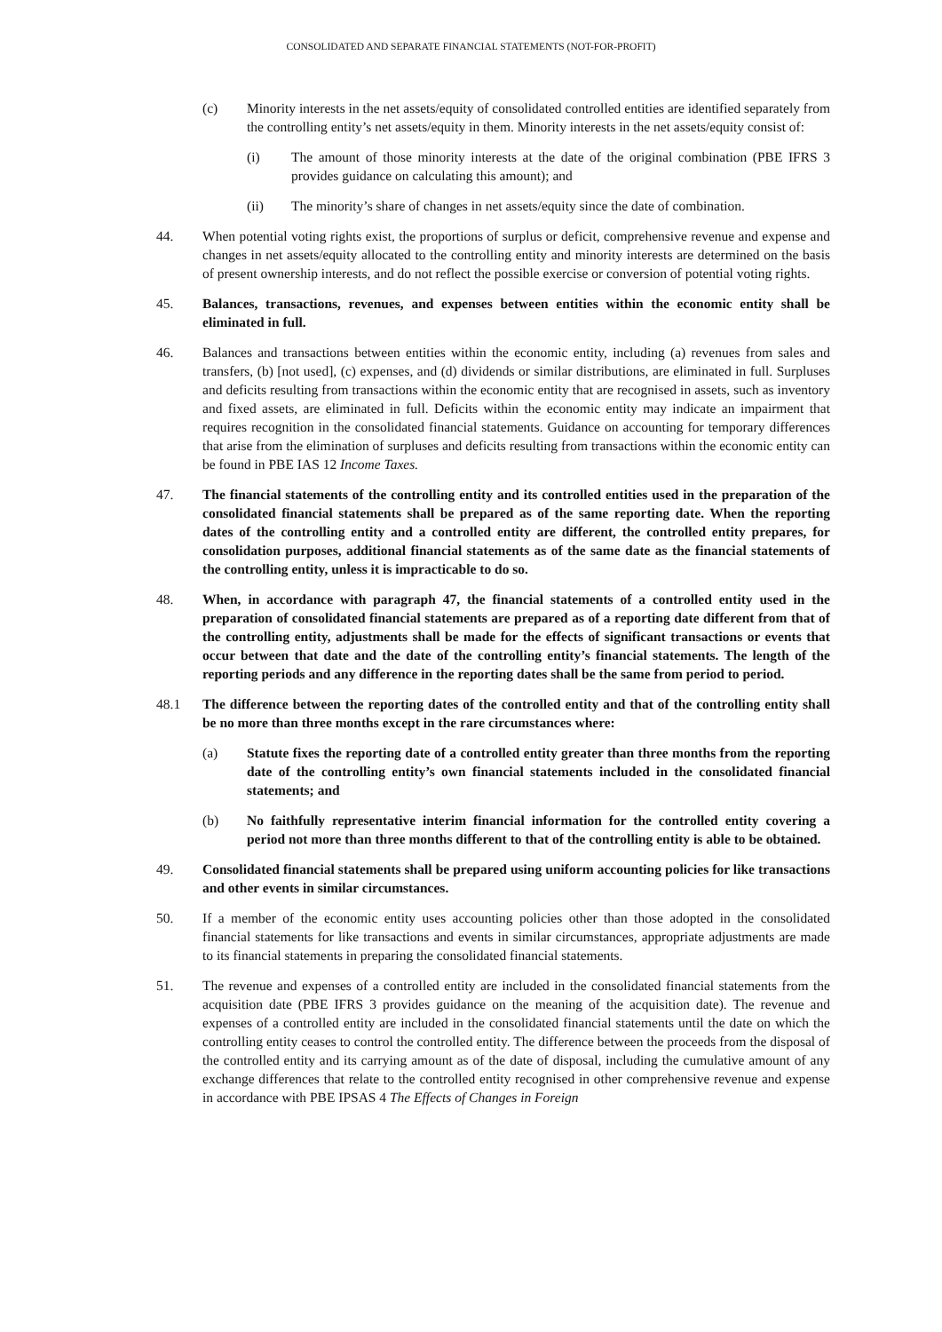CONSOLIDATED AND SEPARATE FINANCIAL STATEMENTS (NOT-FOR-PROFIT)
(c) Minority interests in the net assets/equity of consolidated controlled entities are identified separately from the controlling entity’s net assets/equity in them. Minority interests in the net assets/equity consist of:
(i) The amount of those minority interests at the date of the original combination (PBE IFRS 3 provides guidance on calculating this amount); and
(ii) The minority’s share of changes in net assets/equity since the date of combination.
44. When potential voting rights exist, the proportions of surplus or deficit, comprehensive revenue and expense and changes in net assets/equity allocated to the controlling entity and minority interests are determined on the basis of present ownership interests, and do not reflect the possible exercise or conversion of potential voting rights.
45. Balances, transactions, revenues, and expenses between entities within the economic entity shall be eliminated in full.
46. Balances and transactions between entities within the economic entity, including (a) revenues from sales and transfers, (b) [not used], (c) expenses, and (d) dividends or similar distributions, are eliminated in full. Surpluses and deficits resulting from transactions within the economic entity that are recognised in assets, such as inventory and fixed assets, are eliminated in full. Deficits within the economic entity may indicate an impairment that requires recognition in the consolidated financial statements. Guidance on accounting for temporary differences that arise from the elimination of surpluses and deficits resulting from transactions within the economic entity can be found in PBE IAS 12 Income Taxes.
47. The financial statements of the controlling entity and its controlled entities used in the preparation of the consolidated financial statements shall be prepared as of the same reporting date. When the reporting dates of the controlling entity and a controlled entity are different, the controlled entity prepares, for consolidation purposes, additional financial statements as of the same date as the financial statements of the controlling entity, unless it is impracticable to do so.
48. When, in accordance with paragraph 47, the financial statements of a controlled entity used in the preparation of consolidated financial statements are prepared as of a reporting date different from that of the controlling entity, adjustments shall be made for the effects of significant transactions or events that occur between that date and the date of the controlling entity’s financial statements. The length of the reporting periods and any difference in the reporting dates shall be the same from period to period.
48.1 The difference between the reporting dates of the controlled entity and that of the controlling entity shall be no more than three months except in the rare circumstances where:
(a) Statute fixes the reporting date of a controlled entity greater than three months from the reporting date of the controlling entity’s own financial statements included in the consolidated financial statements; and
(b) No faithfully representative interim financial information for the controlled entity covering a period not more than three months different to that of the controlling entity is able to be obtained.
49. Consolidated financial statements shall be prepared using uniform accounting policies for like transactions and other events in similar circumstances.
50. If a member of the economic entity uses accounting policies other than those adopted in the consolidated financial statements for like transactions and events in similar circumstances, appropriate adjustments are made to its financial statements in preparing the consolidated financial statements.
51. The revenue and expenses of a controlled entity are included in the consolidated financial statements from the acquisition date (PBE IFRS 3 provides guidance on the meaning of the acquisition date). The revenue and expenses of a controlled entity are included in the consolidated financial statements until the date on which the controlling entity ceases to control the controlled entity. The difference between the proceeds from the disposal of the controlled entity and its carrying amount as of the date of disposal, including the cumulative amount of any exchange differences that relate to the controlled entity recognised in other comprehensive revenue and expense in accordance with PBE IPSAS 4 The Effects of Changes in Foreign